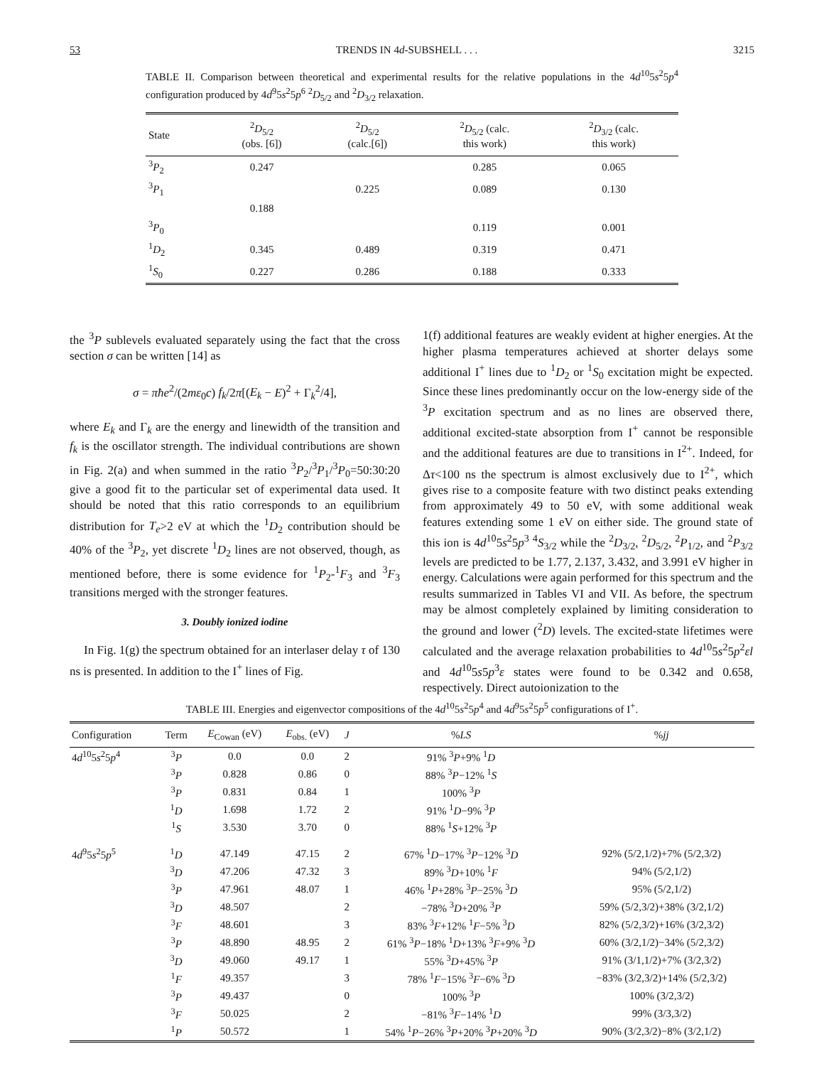53 TRENDS IN 4d-SUBSHELL . . . 3215
TABLE II. Comparison between theoretical and experimental results for the relative populations in the 4d<sup>10</sup>5s<sup>2</sup>5p<sup>4</sup> configuration produced by 4d<sup>9</sup>5s<sup>2</sup>5p<sup>6</sup> <sup>2</sup>D<sub>5/2</sub> and <sup>2</sup>D<sub>3/2</sub> relaxation.
| State | <sup>2</sup> D<sub>5/2</sub> (obs. [6]) | <sup>2</sup> D<sub>5/2</sub> (calc.[6]) | <sup>2</sup> D<sub>5/2</sub> (calc. this work) | <sup>2</sup> D<sub>3/2</sub> (calc. this work) |
| --- | --- | --- | --- | --- |
| <sup>3</sup> P<sub>2</sub> | 0.247 | | 0.285 | 0.065 |
| <sup>3</sup> P<sub>1</sub> | | 0.225 | 0.089 | 0.130 |
| | 0.188 | | | |
| <sup>3</sup> P<sub>0</sub> | | | 0.119 | 0.001 |
| <sup>1</sup> D<sub>2</sub> | 0.345 | 0.489 | 0.319 | 0.471 |
| <sup>1</sup> S<sub>0</sub> | 0.227 | 0.286 | 0.188 | 0.333 |
the <sup>3</sup>P sublevels evaluated separately using the fact that the cross section σ can be written [14] as
σ = πħe<sup>2</sup>/(2mε<sub>0</sub>c) f<sub>k</sub>/2π[(E<sub>k</sub> − E)<sup>2</sup> + Γ<sub>k</sub><sup>2</sup>/4],
where E<sub>k</sub> and Γ<sub>k</sub> are the energy and linewidth of the transition and f<sub>k</sub> is the oscillator strength. The individual contributions are shown in Fig. 2(a) and when summed in the ratio <sup>3</sup>P<sub>2</sub>/<sup>3</sup>P<sub>1</sub>/<sup>3</sup>P<sub>0</sub>=50:30:20 give a good fit to the particular set of experimental data used. It should be noted that this ratio corresponds to an equilibrium distribution for T<sub>e</sub>>2 eV at which the <sup>1</sup>D<sub>2</sub> contribution should be 40% of the <sup>3</sup>P<sub>2</sub>, yet discrete <sup>1</sup>D<sub>2</sub> lines are not observed, though, as mentioned before, there is some evidence for <sup>1</sup>P<sub>2</sub>-<sup>1</sup>F<sub>3</sub> and <sup>3</sup>F<sub>3</sub> transitions merged with the stronger features.
3. Doubly ionized iodine
In Fig. 1(g) the spectrum obtained for an interlaser delay τ of 130 ns is presented. In addition to the I<sup>+</sup> lines of Fig.
1(f) additional features are weakly evident at higher energies. At the higher plasma temperatures achieved at shorter delays some additional I<sup>+</sup> lines due to <sup>1</sup>D<sub>2</sub> or <sup>1</sup>S<sub>0</sub> excitation might be expected. Since these lines predominantly occur on the low-energy side of the <sup>3</sup>P excitation spectrum and as no lines are observed there, additional excited-state absorption from I<sup>+</sup> cannot be responsible and the additional features are due to transitions in I<sup>2+</sup>. Indeed, for Δτ<100 ns the spectrum is almost exclusively due to I<sup>2+</sup>, which gives rise to a composite feature with two distinct peaks extending from approximately 49 to 50 eV, with some additional weak features extending some 1 eV on either side. The ground state of this ion is 4d<sup>10</sup>5s<sup>2</sup>5p<sup>3</sup> <sup>4</sup>S<sub>3/2</sub> while the <sup>2</sup>D<sub>3/2</sub>, <sup>2</sup>D<sub>5/2</sub>, <sup>2</sup>P<sub>1/2</sub>, and <sup>2</sup>P<sub>3/2</sub> levels are predicted to be 1.77, 2.137, 3.432, and 3.991 eV higher in energy. Calculations were again performed for this spectrum and the results summarized in Tables VI and VII. As before, the spectrum may be almost completely explained by limiting consideration to the ground and lower (<sup>2</sup>D) levels. The excited-state lifetimes were calculated and the average relaxation probabilities to 4d<sup>10</sup>5s<sup>2</sup>5p<sup>2</sup>εl and 4d<sup>10</sup>5s5p<sup>3</sup>ε states were found to be 0.342 and 0.658, respectively. Direct autoionization to the
TABLE III. Energies and eigenvector compositions of the 4d<sup>10</sup>5s<sup>2</sup>5p<sup>4</sup> and 4d<sup>9</sup>5s<sup>2</sup>5p<sup>5</sup> configurations of I<sup>+</sup>.
| Configuration | Term | E<sub>Cowan</sub> (eV) | E<sub>obs.</sub> (eV) | J | % LS | % jj |
| --- | --- | --- | --- | --- | --- | --- |
| 4 d<sup>10</sup>5 s<sup>2</sup>5 p<sup>4</sup> | <sup>3</sup> P | 0.0 | 0.0 | 2 | 91% <sup>3</sup> P +9% <sup>1</sup> D | |
| | <sup>3</sup> P | 0.828 | 0.86 | 0 | 88% <sup>3</sup> P −12% <sup>1</sup> S | |
| | <sup>3</sup> P | 0.831 | 0.84 | 1 | 100% <sup>3</sup> P | |
| | <sup>1</sup> D | 1.698 | 1.72 | 2 | 91% <sup>1</sup> D −9% <sup>3</sup> P | |
| | <sup>1</sup> S | 3.530 | 3.70 | 0 | 88% <sup>1</sup> S +12% <sup>3</sup> P | |
| 4 d<sup>9</sup>5 s<sup>2</sup>5 p<sup>5</sup> | <sup>1</sup> D | 47.149 | 47.15 | 2 | 67% <sup>1</sup> D −17% <sup>3</sup> P −12% <sup>3</sup> D | 92% (5/2,1/2)+7% (5/2,3/2) |
| | <sup>3</sup> D | 47.206 | 47.32 | 3 | 89% <sup>3</sup> D +10% <sup>1</sup> F | 94% (5/2,1/2) |
| | <sup>3</sup> P | 47.961 | 48.07 | 1 | 46% <sup>1</sup> P +28% <sup>3</sup> P −25% <sup>3</sup> D | 95% (5/2,1/2) |
| | <sup>3</sup> D | 48.507 | | 2 | −78% <sup>3</sup> D +20% <sup>3</sup> P | 59% (5/2,3/2)+38% (3/2,1/2) |
| | <sup>3</sup> F | 48.601 | | 3 | 83% <sup>3</sup> F +12% <sup>1</sup> F −5% <sup>3</sup> D | 82% (5/2,3/2)+16% (3/2,3/2) |
| | <sup>3</sup> P | 48.890 | 48.95 | 2 | 61% <sup>3</sup> P −18% <sup>1</sup> D +13% <sup>3</sup> F +9% <sup>3</sup> D | 60% (3/2,1/2)−34% (5/2,3/2) |
| | <sup>3</sup> D | 49.060 | 49.17 | 1 | 55% <sup>3</sup> D +45% <sup>3</sup> P | 91% (3/1,1/2)+7% (3/2,3/2) |
| | <sup>1</sup> F | 49.357 | | 3 | 78% <sup>1</sup> F −15% <sup>3</sup> F −6% <sup>3</sup> D | −83% (3/2,3/2)+14% (5/2,3/2) |
| | <sup>3</sup> P | 49.437 | | 0 | 100% <sup>3</sup> P | 100% (3/2,3/2) |
| | <sup>3</sup> F | 50.025 | | 2 | −81% <sup>3</sup> F −14% <sup>1</sup> D | 99% (3/3,3/2) |
| | <sup>1</sup> P | 50.572 | | 1 | 54% <sup>1</sup> P −26% <sup>3</sup> P +20% <sup>3</sup> P +20% <sup>3</sup> D | 90% (3/2,3/2)−8% (3/2,1/2) |